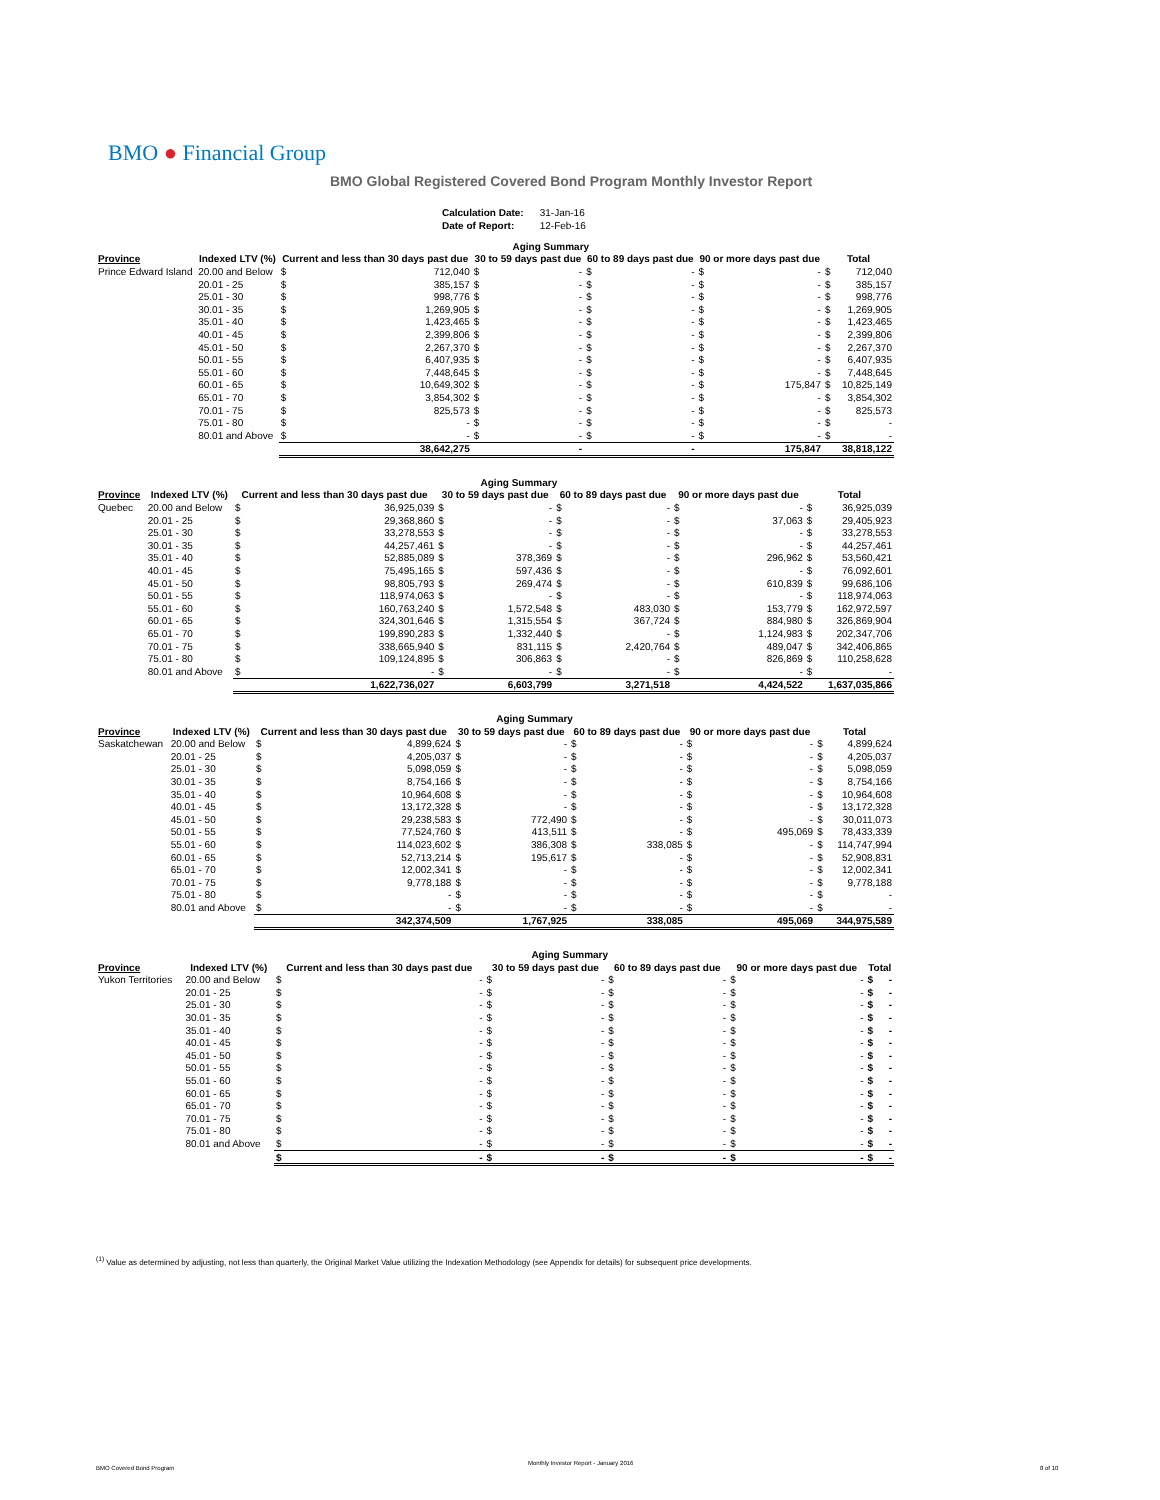BMO ● Financial Group
BMO Global Registered Covered Bond Program Monthly Investor Report
| Calculation Date: | 31-Jan-16 |
| Date of Report: | 12-Feb-16 |
| | | Aging Summary | | | | | | | | | |
| --- | --- | --- | --- | --- | --- | --- | --- | --- | --- | --- | --- |
| Province | Indexed LTV (%) | Current and less than 30 days past due | | 30 to 59 days past due | | 60 to 89 days past due | | 90 or more days past due | | Total | |
| Prince Edward Island | 20.00 and Below | $ | 712,040 | $ | - | $ | - | $ | - | $ | 712,040 |
| | 20.01 - 25 | $ | 385,157 | $ | - | $ | - | $ | - | $ | 385,157 |
| | 25.01 - 30 | $ | 998,776 | $ | - | $ | - | $ | - | $ | 998,776 |
| | 30.01 - 35 | $ | 1,269,905 | $ | - | $ | - | $ | - | $ | 1,269,905 |
| | 35.01 - 40 | $ | 1,423,465 | $ | - | $ | - | $ | - | $ | 1,423,465 |
| | 40.01 - 45 | $ | 2,399,806 | $ | - | $ | - | $ | - | $ | 2,399,806 |
| | 45.01 - 50 | $ | 2,267,370 | $ | - | $ | - | $ | - | $ | 2,267,370 |
| | 50.01 - 55 | $ | 6,407,935 | $ | - | $ | - | $ | - | $ | 6,407,935 |
| | 55.01 - 60 | $ | 7,448,645 | $ | - | $ | - | $ | - | $ | 7,448,645 |
| | 60.01 - 65 | $ | 10,649,302 | $ | - | $ | - | $ | 175,847 | $ | 10,825,149 |
| | 65.01 - 70 | $ | 3,854,302 | $ | - | $ | - | $ | - | $ | 3,854,302 |
| | 70.01 - 75 | $ | 825,573 | $ | - | $ | - | $ | - | $ | 825,573 |
| | 75.01 - 80 | $ | - | $ | - | $ | - | $ | - | $ | - |
| | 80.01 and Above | $ | - | $ | - | $ | - | $ | - | $ | - |
| | | | 38,642,275 | | - | | - | | 175,847 | | 38,818,122 |
| | | Aging Summary | | | | | | | | | |
| --- | --- | --- | --- | --- | --- | --- | --- | --- | --- | --- | --- |
| Province | Indexed LTV (%) | Current and less than 30 days past due | | 30 to 59 days past due | | 60 to 89 days past due | | 90 or more days past due | | Total | |
| Quebec | 20.00 and Below | $ | 36,925,039 | $ | - | $ | - | $ | - | $ | 36,925,039 |
| | 20.01 - 25 | $ | 29,368,860 | $ | - | $ | - | $ | 37,063 | $ | 29,405,923 |
| | 25.01 - 30 | $ | 33,278,553 | $ | - | $ | - | $ | - | $ | 33,278,553 |
| | 30.01 - 35 | $ | 44,257,461 | $ | - | $ | - | $ | - | $ | 44,257,461 |
| | 35.01 - 40 | $ | 52,885,089 | $ | 378,369 | $ | - | $ | 296,962 | $ | 53,560,421 |
| | 40.01 - 45 | $ | 75,495,165 | $ | 597,436 | $ | - | $ | - | $ | 76,092,601 |
| | 45.01 - 50 | $ | 98,805,793 | $ | 269,474 | $ | - | $ | 610,839 | $ | 99,686,106 |
| | 50.01 - 55 | $ | 118,974,063 | $ | - | $ | - | $ | - | $ | 118,974,063 |
| | 55.01 - 60 | $ | 160,763,240 | $ | 1,572,548 | $ | 483,030 | $ | 153,779 | $ | 162,972,597 |
| | 60.01 - 65 | $ | 324,301,646 | $ | 1,315,554 | $ | 367,724 | $ | 884,980 | $ | 326,869,904 |
| | 65.01 - 70 | $ | 199,890,283 | $ | 1,332,440 | $ | - | $ | 1,124,983 | $ | 202,347,706 |
| | 70.01 - 75 | $ | 338,665,940 | $ | 831,115 | $ | 2,420,764 | $ | 489,047 | $ | 342,406,865 |
| | 75.01 - 80 | $ | 109,124,895 | $ | 306,863 | $ | - | $ | 826,869 | $ | 110,258,628 |
| | 80.01 and Above | $ | - | $ | - | $ | - | $ | - | $ | - |
| | | | 1,622,736,027 | | 6,603,799 | | 3,271,518 | | 4,424,522 | | 1,637,035,866 |
| | | Aging Summary | | | | | | | | | |
| --- | --- | --- | --- | --- | --- | --- | --- | --- | --- | --- | --- |
| Province | Indexed LTV (%) | Current and less than 30 days past due | | 30 to 59 days past due | | 60 to 89 days past due | | 90 or more days past due | | Total | |
| Saskatchewan | 20.00 and Below | $ | 4,899,624 | $ | - | $ | - | $ | - | $ | 4,899,624 |
| | 20.01 - 25 | $ | 4,205,037 | $ | - | $ | - | $ | - | $ | 4,205,037 |
| | 25.01 - 30 | $ | 5,098,059 | $ | - | $ | - | $ | - | $ | 5,098,059 |
| | 30.01 - 35 | $ | 8,754,166 | $ | - | $ | - | $ | - | $ | 8,754,166 |
| | 35.01 - 40 | $ | 10,964,608 | $ | - | $ | - | $ | - | $ | 10,964,608 |
| | 40.01 - 45 | $ | 13,172,328 | $ | - | $ | - | $ | - | $ | 13,172,328 |
| | 45.01 - 50 | $ | 29,238,583 | $ | 772,490 | $ | - | $ | - | $ | 30,011,073 |
| | 50.01 - 55 | $ | 77,524,760 | $ | 413,511 | $ | - | $ | 495,069 | $ | 78,433,339 |
| | 55.01 - 60 | $ | 114,023,602 | $ | 386,308 | $ | 338,085 | $ | - | $ | 114,747,994 |
| | 60.01 - 65 | $ | 52,713,214 | $ | 195,617 | $ | - | $ | - | $ | 52,908,831 |
| | 65.01 - 70 | $ | 12,002,341 | $ | - | $ | - | $ | - | $ | 12,002,341 |
| | 70.01 - 75 | $ | 9,778,188 | $ | - | $ | - | $ | - | $ | 9,778,188 |
| | 75.01 - 80 | $ | - | $ | - | $ | - | $ | - | $ | - |
| | 80.01 and Above | $ | - | $ | - | $ | - | $ | - | $ | - |
| | | | 342,374,509 | | 1,767,925 | | 338,085 | | 495,069 | | 344,975,589 |
| | | Aging Summary | | | | | | | | | |
| --- | --- | --- | --- | --- | --- | --- | --- | --- | --- | --- | --- |
| Province | Indexed LTV (%) | Current and less than 30 days past due | | 30 to 59 days past due | | 60 to 89 days past due | | 90 or more days past due | | Total | |
| Yukon Territories | 20.00 and Below | $ | - | $ | - | $ | - | $ | - | $ | - |
| | 20.01 - 25 | $ | - | $ | - | $ | - | $ | - | $ | - |
| | 25.01 - 30 | $ | - | $ | - | $ | - | $ | - | $ | - |
| | 30.01 - 35 | $ | - | $ | - | $ | - | $ | - | $ | - |
| | 35.01 - 40 | $ | - | $ | - | $ | - | $ | - | $ | - |
| | 40.01 - 45 | $ | - | $ | - | $ | - | $ | - | $ | - |
| | 45.01 - 50 | $ | - | $ | - | $ | - | $ | - | $ | - |
| | 50.01 - 55 | $ | - | $ | - | $ | - | $ | - | $ | - |
| | 55.01 - 60 | $ | - | $ | - | $ | - | $ | - | $ | - |
| | 60.01 - 65 | $ | - | $ | - | $ | - | $ | - | $ | - |
| | 65.01 - 70 | $ | - | $ | - | $ | - | $ | - | $ | - |
| | 70.01 - 75 | $ | - | $ | - | $ | - | $ | - | $ | - |
| | 75.01 - 80 | $ | - | $ | - | $ | - | $ | - | $ | - |
| | 80.01 and Above | $ | - | $ | - | $ | - | $ | - | $ | - |
| | | $ | - | $ | - | $ | - | $ | - | $ | - |
<sup>(1)</sup> Value as determined by adjusting, not less than quarterly, the Original Market Value utilizing the Indexation Methodology (see Appendix for details) for subsequent price developments.
BMO Covered Bond Program
Monthly Investor Report - January 2016
8 of 10